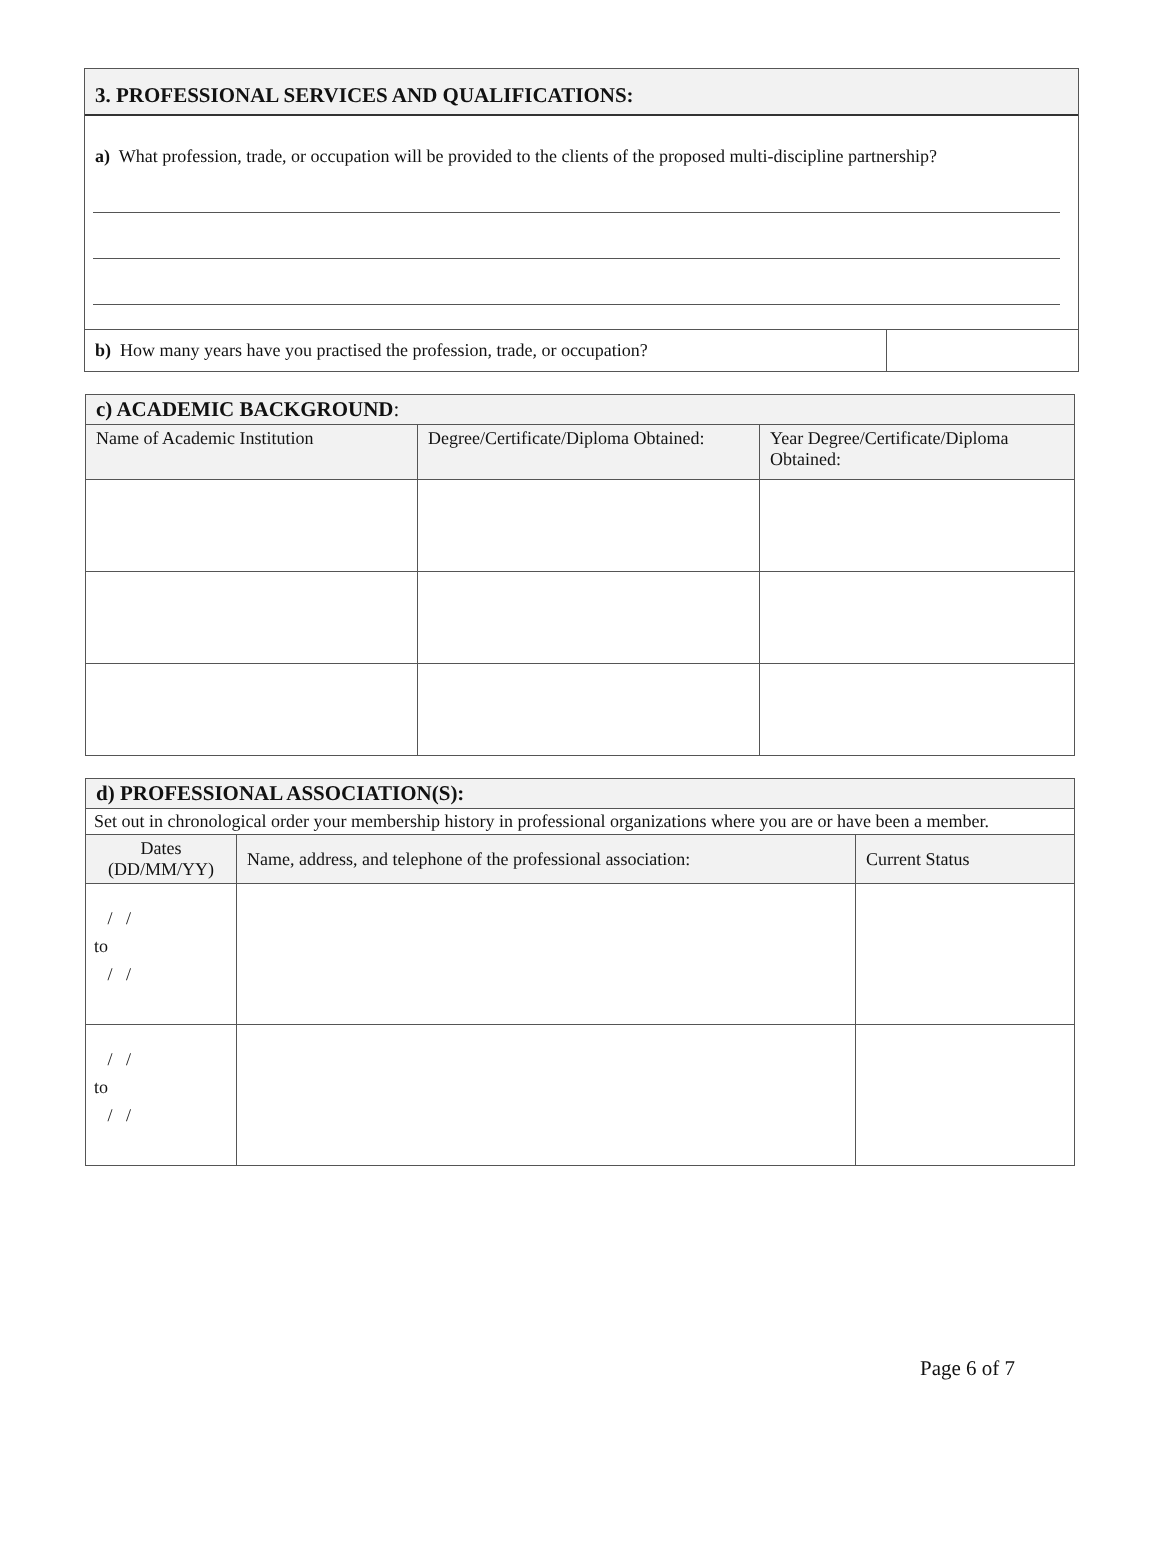3. PROFESSIONAL SERVICES AND QUALIFICATIONS:
a) What profession, trade, or occupation will be provided to the clients of the proposed multi-discipline partnership?
b) How many years have you practised the profession, trade, or occupation?
| c) ACADEMIC BACKGROUND : | | |
| Name of Academic Institution | Degree/Certificate/Diploma Obtained: | Year Degree/Certificate/Diploma Obtained: |
| d) PROFESSIONAL ASSOCIATION(S): | | |
| Set out in chronological order your membership history in professional organizations where you are or have been a member. | | |
| Dates (DD/MM/YY) | Name, address, and telephone of the professional association: | Current Status |
| / / to / / | | |
| / / to / / | | |
Page 6 of 7